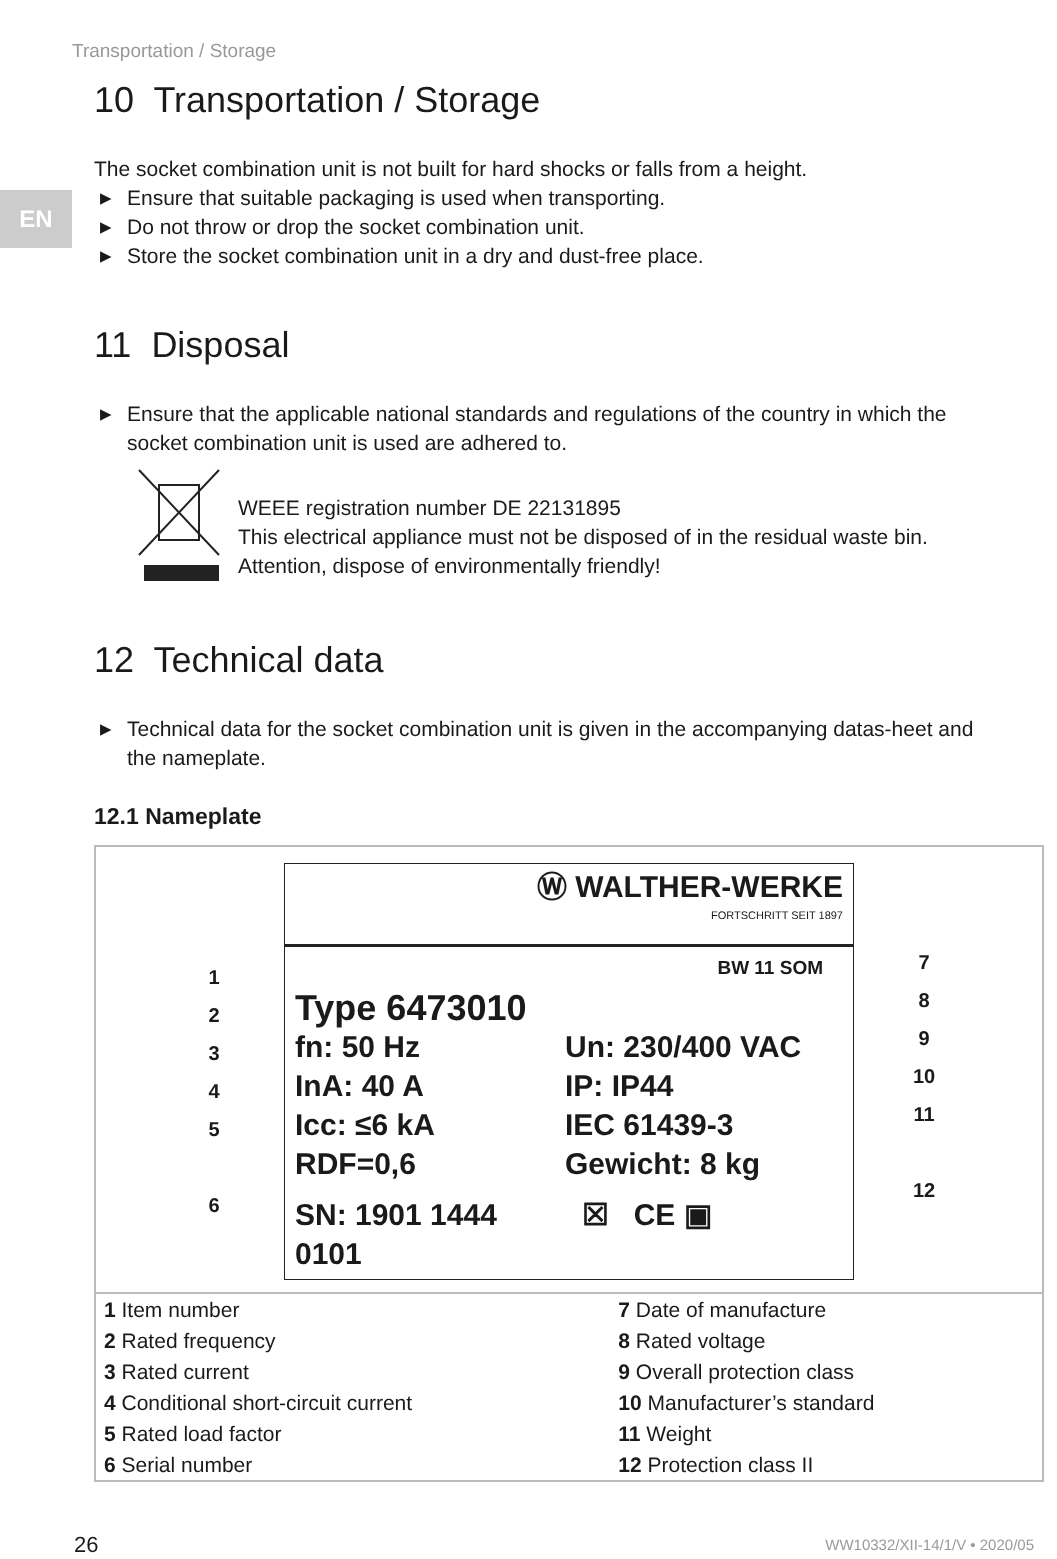Transportation / Storage
EN
10 Transportation / Storage
The socket combination unit is not built for hard shocks or falls from a height.
▶ Ensure that suitable packaging is used when transporting.
▶ Do not throw or drop the socket combination unit.
▶ Store the socket combination unit in a dry and dust-free place.
11 Disposal
▶ Ensure that the applicable national standards and regulations of the country in which the socket combination unit is used are adhered to.
WEEE registration number DE 22131895
This electrical appliance must not be disposed of in the residual waste bin.
Attention, dispose of environmentally friendly!
12 Technical data
▶ Technical data for the socket combination unit is given in the accompanying datas-heet and the nameplate.
12.1 Nameplate
1
2
3
4
5
6
Ⓦ WALTHER-WERKE
FORTSCHRITT SEIT 1897
BW 11 SOM
Type 6473010 fn: 50 Hz Un: 230/400 VAC InA: 40 A IP: IP44 Icc: ≤6 kA IEC 61439-3 RDF=0,6 Gewicht: 8 kg SN: 1901 1444 0101 ☒ CE ▣
7
8
9
10
11
12
| 1 Item number | 7 Date of manufacture |
| 2 Rated frequency | 8 Rated voltage |
| 3 Rated current | 9 Overall protection class |
| 4 Conditional short-circuit current | 10 Manufacturer’s standard |
| 5 Rated load factor | 11 Weight |
| 6 Serial number | 12 Protection class II |
26 WW10332/XII-14/1/V • 2020/05